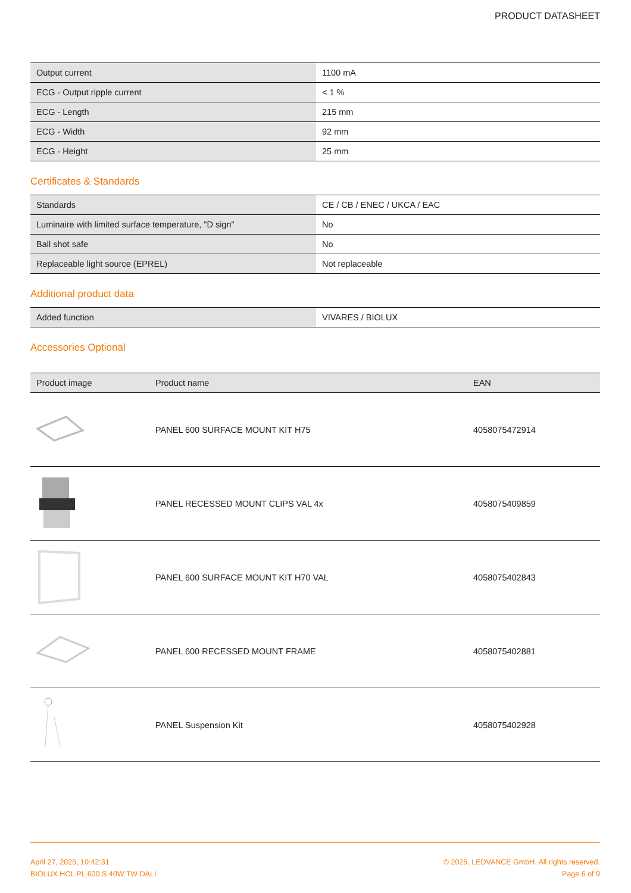PRODUCT DATASHEET
| Output current | 1100 mA |
| ECG - Output ripple current | < 1 % |
| ECG - Length | 215 mm |
| ECG - Width | 92 mm |
| ECG - Height | 25 mm |
Certificates & Standards
| Standards | CE / CB / ENEC / UKCA / EAC |
| Luminaire with limited surface temperature, "D sign" | No |
| Ball shot safe | No |
| Replaceable light source (EPREL) | Not replaceable |
Additional product data
| Added function | VIVARES / BIOLUX |
Accessories Optional
| Product image | Product name | EAN |
| --- | --- | --- |
| | PANEL 600 SURFACE MOUNT KIT H75 | 4058075472914 |
| | PANEL RECESSED MOUNT CLIPS VAL 4x | 4058075409859 |
| | PANEL 600 SURFACE MOUNT KIT H70 VAL | 4058075402843 |
| | PANEL 600 RECESSED MOUNT FRAME | 4058075402881 |
| | PANEL Suspension Kit | 4058075402928 |
April 27, 2025, 10:42:31
BIOLUX HCL PL 600 S 40W TW DALI
© 2025, LEDVANCE GmbH. All rights reserved.
Page 6 of 9